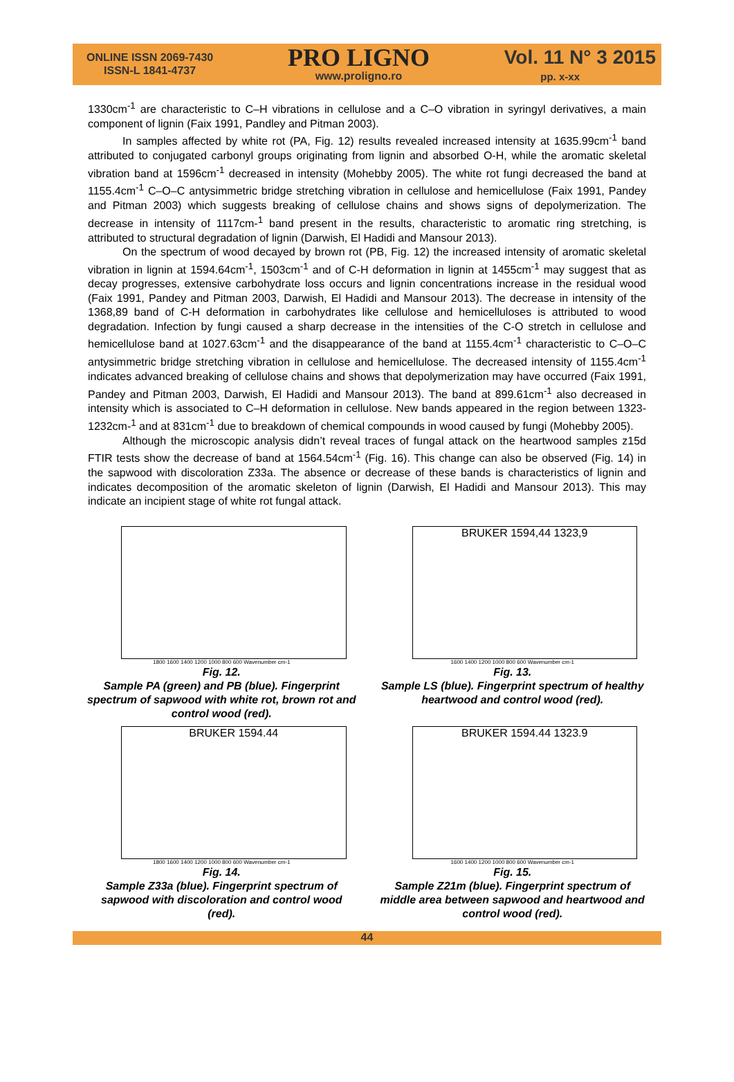ONLINE ISSN 2069-7430
ISSN-L 1841-4737
PRO LIGNO
www.proligno.ro
Vol. 11 N° 3 2015
pp. x-xx
1330cm<sup>-1</sup> are characteristic to C–H vibrations in cellulose and a C–O vibration in syringyl derivatives, a main component of lignin (Faix 1991, Pandley and Pitman 2003).
In samples affected by white rot (PA, Fig. 12) results revealed increased intensity at 1635.99cm<sup>-1</sup> band attributed to conjugated carbonyl groups originating from lignin and absorbed O-H, while the aromatic skeletal vibration band at 1596cm<sup>-1</sup> decreased in intensity (Mohebby 2005). The white rot fungi decreased the band at 1155.4cm<sup>-1</sup> C–O–C antysimmetric bridge stretching vibration in cellulose and hemicellulose (Faix 1991, Pandey and Pitman 2003) which suggests breaking of cellulose chains and shows signs of depolymerization. The decrease in intensity of 1117cm-<sup>1</sup> band present in the results, characteristic to aromatic ring stretching, is attributed to structural degradation of lignin (Darwish, El Hadidi and Mansour 2013).
On the spectrum of wood decayed by brown rot (PB, Fig. 12) the increased intensity of aromatic skeletal vibration in lignin at 1594.64cm<sup>-1</sup>, 1503cm<sup>-1</sup> and of C-H deformation in lignin at 1455cm<sup>-1</sup> may suggest that as decay progresses, extensive carbohydrate loss occurs and lignin concentrations increase in the residual wood (Faix 1991, Pandey and Pitman 2003, Darwish, El Hadidi and Mansour 2013). The decrease in intensity of the 1368,89 band of C-H deformation in carbohydrates like cellulose and hemicelluloses is attributed to wood degradation. Infection by fungi caused a sharp decrease in the intensities of the C-O stretch in cellulose and hemicellulose band at 1027.63cm<sup>-1</sup> and the disappearance of the band at 1155.4cm<sup>-1</sup> characteristic to C–O–C antysimmetric bridge stretching vibration in cellulose and hemicellulose. The decreased intensity of 1155.4cm<sup>-1</sup> indicates advanced breaking of cellulose chains and shows that depolymerization may have occurred (Faix 1991, Pandey and Pitman 2003, Darwish, El Hadidi and Mansour 2013). The band at 899.61cm<sup>-1</sup> also decreased in intensity which is associated to C–H deformation in cellulose. New bands appeared in the region between 1323-1232cm-<sup>1</sup> and at 831cm<sup>-1</sup> due to breakdown of chemical compounds in wood caused by fungi (Mohebby 2005).
Although the microscopic analysis didn’t reveal traces of fungal attack on the heartwood samples z15d FTIR tests show the decrease of band at 1564.54cm<sup>-1</sup> (Fig. 16). This change can also be observed (Fig. 14) in the sapwood with discoloration Z33a. The absence or decrease of these bands is characteristics of lignin and indicates decomposition of the aromatic skeleton of lignin (Darwish, El Hadidi and Mansour 2013). This may indicate an incipient stage of white rot fungal attack.
1800 1600 1400 1200 1000 800 600 Wavenumber cm-1
Fig. 12.
Sample PA (green) and PB (blue). Fingerprint spectrum of sapwood with white rot, brown rot and control wood (red).
BRUKER 1594,44 1323,9
1600 1400 1200 1000 800 600 Wavenumber cm-1
Fig. 13.
Sample LS (blue). Fingerprint spectrum of healthy heartwood and control wood (red).
BRUKER 1594.44
1800 1600 1400 1200 1000 800 600 Wavenumber cm-1
Fig. 14.
Sample Z33a (blue). Fingerprint spectrum of sapwood with discoloration and control wood (red).
BRUKER 1594.44 1323.9
1600 1400 1200 1000 800 600 Wavenumber cm-1
Fig. 15.
Sample Z21m (blue). Fingerprint spectrum of middle area between sapwood and heartwood and control wood (red).
44